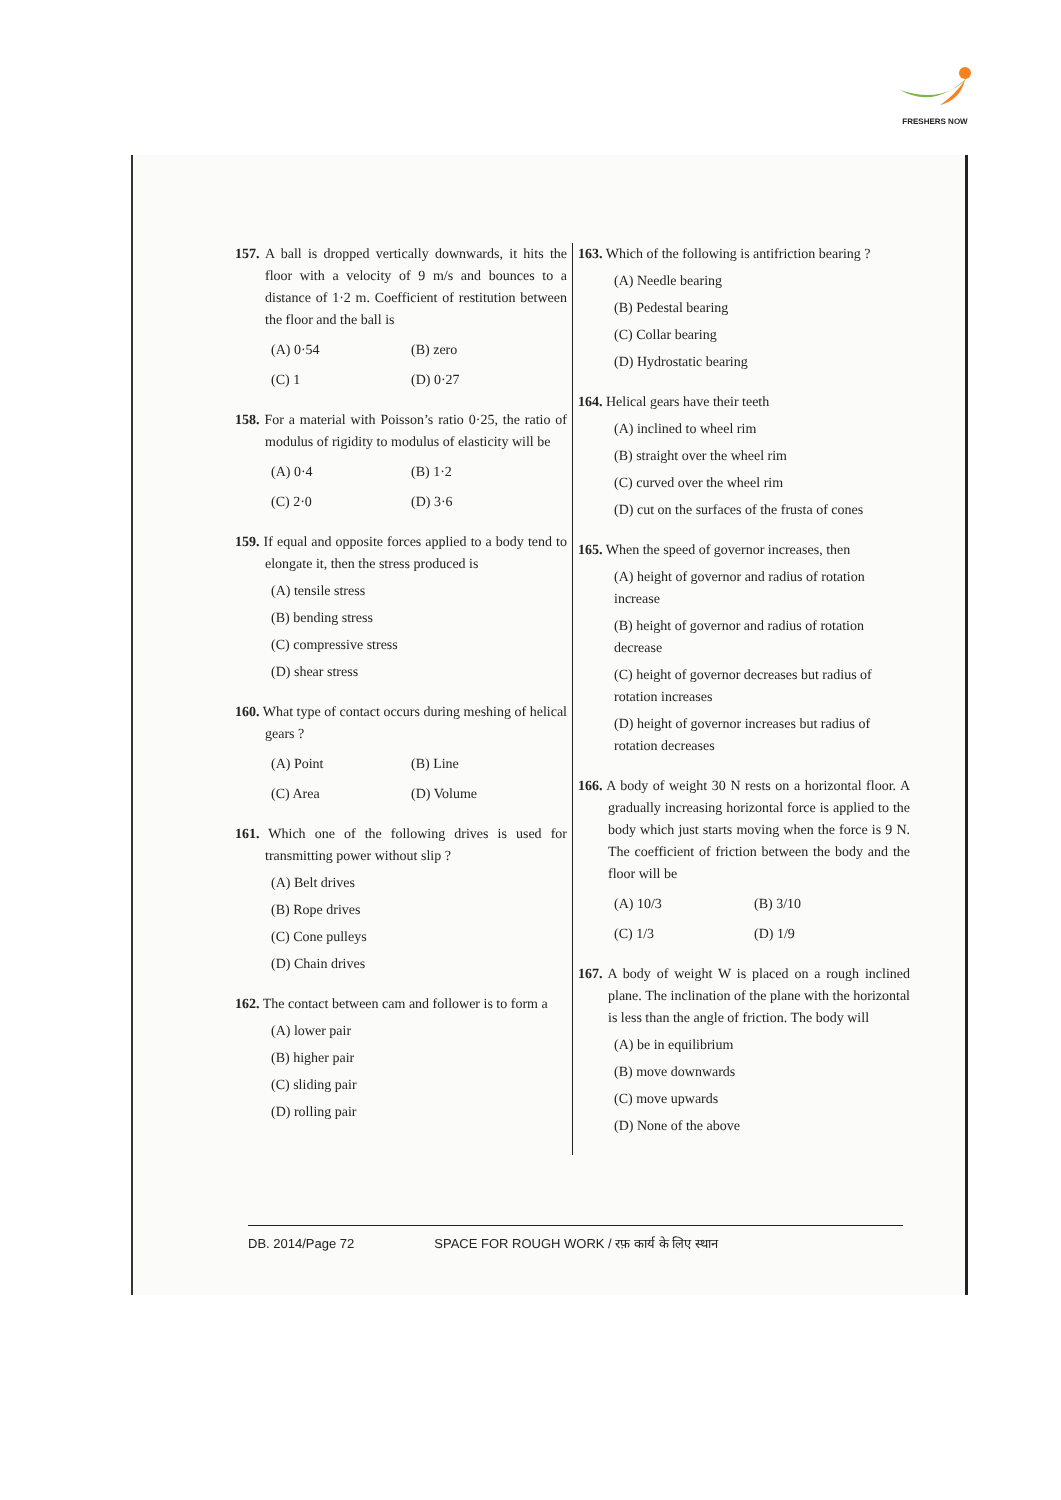FRESHERS NOW
157. A ball is dropped vertically downwards, it hits the floor with a velocity of 9 m/s and bounces to a distance of 1·2 m. Coefficient of restitution between the floor and the ball is
(A) 0·54 (B) zero
(C) 1 (D) 0·27
158. For a material with Poisson’s ratio 0·25, the ratio of modulus of rigidity to modulus of elasticity will be
(A) 0·4 (B) 1·2
(C) 2·0 (D) 3·6
159. If equal and opposite forces applied to a body tend to elongate it, then the stress produced is
(A) tensile stress
(B) bending stress
(C) compressive stress
(D) shear stress
160. What type of contact occurs during meshing of helical gears ?
(A) Point (B) Line
(C) Area (D) Volume
161. Which one of the following drives is used for transmitting power without slip ?
(A) Belt drives
(B) Rope drives
(C) Cone pulleys
(D) Chain drives
162. The contact between cam and follower is to form a
(A) lower pair
(B) higher pair
(C) sliding pair
(D) rolling pair
163. Which of the following is antifriction bearing ?
(A) Needle bearing
(B) Pedestal bearing
(C) Collar bearing
(D) Hydrostatic bearing
164. Helical gears have their teeth
(A) inclined to wheel rim
(B) straight over the wheel rim
(C) curved over the wheel rim
(D) cut on the surfaces of the frusta of cones
165. When the speed of governor increases, then
(A) height of governor and radius of rotation increase
(B) height of governor and radius of rotation decrease
(C) height of governor decreases but radius of rotation increases
(D) height of governor increases but radius of rotation decreases
166. A body of weight 30 N rests on a horizontal floor. A gradually increasing horizontal force is applied to the body which just starts moving when the force is 9 N. The coefficient of friction between the body and the floor will be
(A) 10/3 (B) 3/10
(C) 1/3 (D) 1/9
167. A body of weight W is placed on a rough inclined plane. The inclination of the plane with the horizontal is less than the angle of friction. The body will
(A) be in equilibrium
(B) move downwards
(C) move upwards
(D) None of the above
DB. 2014/Page 72 SPACE FOR ROUGH WORK / रफ़ कार्य के लिए स्थान